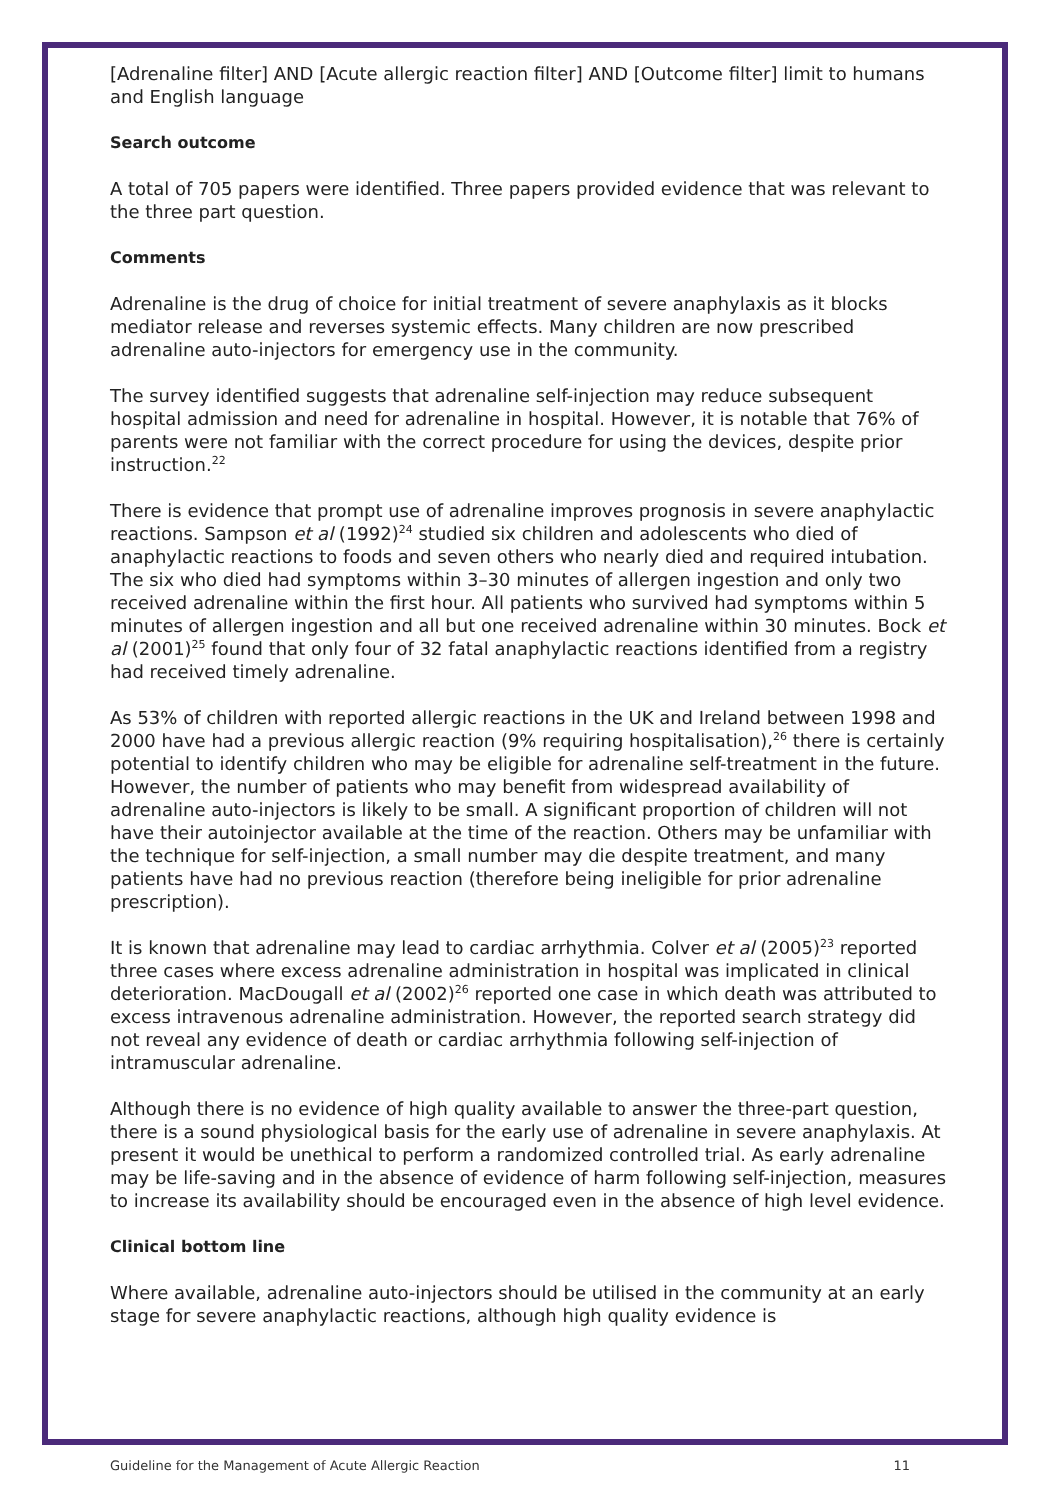[Adrenaline filter] AND [Acute allergic reaction filter] AND [Outcome filter] limit to humans and English language
Search outcome
A total of 705 papers were identified. Three papers provided evidence that was relevant to the three part question.
Comments
Adrenaline is the drug of choice for initial treatment of severe anaphylaxis as it blocks mediator release and reverses systemic effects. Many children are now prescribed adrenaline auto-injectors for emergency use in the community.
The survey identified suggests that adrenaline self-injection may reduce subsequent hospital admission and need for adrenaline in hospital. However, it is notable that 76% of parents were not familiar with the correct procedure for using the devices, despite prior instruction.<sup>22</sup>
There is evidence that prompt use of adrenaline improves prognosis in severe anaphylactic reactions. Sampson et al (1992)<sup>24</sup> studied six children and adolescents who died of anaphylactic reactions to foods and seven others who nearly died and required intubation. The six who died had symptoms within 3–30 minutes of allergen ingestion and only two received adrenaline within the first hour. All patients who survived had symptoms within 5 minutes of allergen ingestion and all but one received adrenaline within 30 minutes. Bock et al (2001)<sup>25</sup> found that only four of 32 fatal anaphylactic reactions identified from a registry had received timely adrenaline.
As 53% of children with reported allergic reactions in the UK and Ireland between 1998 and 2000 have had a previous allergic reaction (9% requiring hospitalisation),<sup>26</sup> there is certainly potential to identify children who may be eligible for adrenaline self-treatment in the future. However, the number of patients who may benefit from widespread availability of adrenaline auto-injectors is likely to be small. A significant proportion of children will not have their autoinjector available at the time of the reaction. Others may be unfamiliar with the technique for self-injection, a small number may die despite treatment, and many patients have had no previous reaction (therefore being ineligible for prior adrenaline prescription).
It is known that adrenaline may lead to cardiac arrhythmia. Colver et al (2005)<sup>23</sup> reported three cases where excess adrenaline administration in hospital was implicated in clinical deterioration. MacDougall et al (2002)<sup>26</sup> reported one case in which death was attributed to excess intravenous adrenaline administration. However, the reported search strategy did not reveal any evidence of death or cardiac arrhythmia following self-injection of intramuscular adrenaline.
Although there is no evidence of high quality available to answer the three-part question, there is a sound physiological basis for the early use of adrenaline in severe anaphylaxis. At present it would be unethical to perform a randomized controlled trial. As early adrenaline may be life-saving and in the absence of evidence of harm following self-injection, measures to increase its availability should be encouraged even in the absence of high level evidence.
Clinical bottom line
Where available, adrenaline auto-injectors should be utilised in the community at an early stage for severe anaphylactic reactions, although high quality evidence is
Guideline for the Management of Acute Allergic Reaction 11